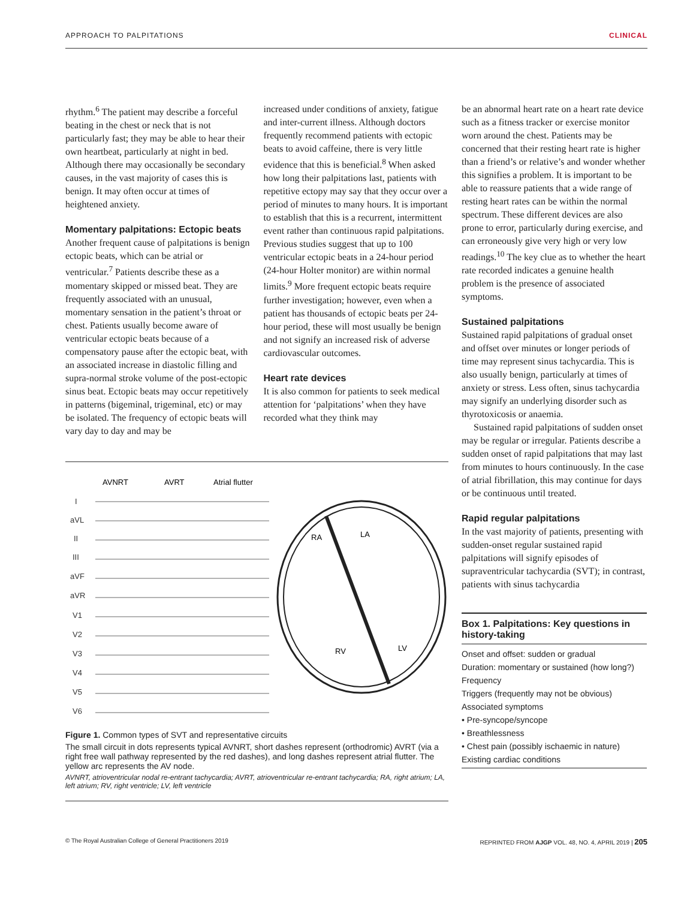APPROACH TO PALPITATIONS CLINICAL
rhythm.<sup>6</sup> The patient may describe a forceful beating in the chest or neck that is not particularly fast; they may be able to hear their own heartbeat, particularly at night in bed. Although there may occasionally be secondary causes, in the vast majority of cases this is benign. It may often occur at times of heightened anxiety.
Momentary palpitations: Ectopic beats
Another frequent cause of palpitations is benign ectopic beats, which can be atrial or ventricular.<sup>7</sup> Patients describe these as a momentary skipped or missed beat. They are frequently associated with an unusual, momentary sensation in the patient’s throat or chest. Patients usually become aware of ventricular ectopic beats because of a compensatory pause after the ectopic beat, with an associated increase in diastolic filling and supra-normal stroke volume of the post-ectopic sinus beat. Ectopic beats may occur repetitively in patterns (bigeminal, trigeminal, etc) or may be isolated. The frequency of ectopic beats will vary day to day and may be
increased under conditions of anxiety, fatigue and inter-current illness. Although doctors frequently recommend patients with ectopic beats to avoid caffeine, there is very little evidence that this is beneficial.<sup>8</sup> When asked how long their palpitations last, patients with repetitive ectopy may say that they occur over a period of minutes to many hours. It is important to establish that this is a recurrent, intermittent event rather than continuous rapid palpitations. Previous studies suggest that up to 100 ventricular ectopic beats in a 24-hour period (24-hour Holter monitor) are within normal limits.<sup>9</sup> More frequent ectopic beats require further investigation; however, even when a patient has thousands of ectopic beats per 24-hour period, these will most usually be benign and not signify an increased risk of adverse cardiovascular outcomes.
Heart rate devices
It is also common for patients to seek medical attention for ‘palpitations’ when they have recorded what they think may
AVNRT
AVRT
Atrial flutter
I
aVL
II
III
aVF
aVR
V1
V2
V3
V4
V5
V6
RA
LA
RV
LV
Figure 1. Common types of SVT and representative circuits
The small circuit in dots represents typical AVNRT, short dashes represent (orthodromic) AVRT (via a right free wall pathway represented by the red dashes), and long dashes represent atrial flutter. The yellow arc represents the AV node.
AVNRT, atrioventricular nodal re-entrant tachycardia; AVRT, atrioventricular re-entrant tachycardia; RA, right atrium; LA, left atrium; RV, right ventricle; LV, left ventricle
be an abnormal heart rate on a heart rate device such as a fitness tracker or exercise monitor worn around the chest. Patients may be concerned that their resting heart rate is higher than a friend’s or relative’s and wonder whether this signifies a problem. It is important to be able to reassure patients that a wide range of resting heart rates can be within the normal spectrum. These different devices are also prone to error, particularly during exercise, and can erroneously give very high or very low readings.<sup>10</sup> The key clue as to whether the heart rate recorded indicates a genuine health problem is the presence of associated symptoms.
Sustained palpitations
Sustained rapid palpitations of gradual onset and offset over minutes or longer periods of time may represent sinus tachycardia. This is also usually benign, particularly at times of anxiety or stress. Less often, sinus tachycardia may signify an underlying disorder such as thyrotoxicosis or anaemia.
Sustained rapid palpitations of sudden onset may be regular or irregular. Patients describe a sudden onset of rapid palpitations that may last from minutes to hours continuously. In the case of atrial fibrillation, this may continue for days or be continuous until treated.
Rapid regular palpitations
In the vast majority of patients, presenting with sudden-onset regular sustained rapid palpitations will signify episodes of supraventricular tachycardia (SVT); in contrast, patients with sinus tachycardia
Box 1. Palpitations: Key questions in history-taking
Onset and offset: sudden or gradual
Duration: momentary or sustained (how long?)
Frequency
Triggers (frequently may not be obvious)
Associated symptoms
• Pre-syncope/syncope
• Breathlessness
• Chest pain (possibly ischaemic in nature)
Existing cardiac conditions
© The Royal Australian College of General Practitioners 2019 REPRINTED FROM AJGP VOL. 48, NO. 4, APRIL 2019 | 205